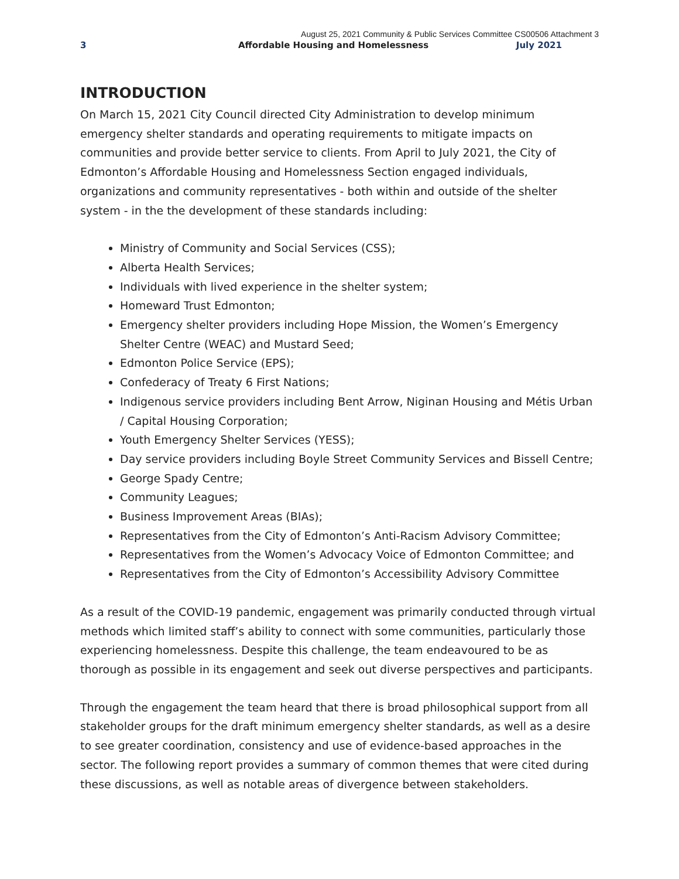August 25, 2021 Community & Public Services Committee CS00506 Attachment 3
3 Affordable Housing and Homelessness July 2021
INTRODUCTION
On March 15, 2021 City Council directed City Administration to develop minimum emergency shelter standards and operating requirements to mitigate impacts on communities and provide better service to clients. From April to July 2021, the City of Edmonton’s Affordable Housing and Homelessness Section engaged individuals, organizations and community representatives - both within and outside of the shelter system - in the the development of these standards including:
Ministry of Community and Social Services (CSS);
Alberta Health Services;
Individuals with lived experience in the shelter system;
Homeward Trust Edmonton;
Emergency shelter providers including Hope Mission, the Women’s Emergency Shelter Centre (WEAC) and Mustard Seed;
Edmonton Police Service (EPS);
Confederacy of Treaty 6 First Nations;
Indigenous service providers including Bent Arrow, Niginan Housing and Métis Urban / Capital Housing Corporation;
Youth Emergency Shelter Services (YESS);
Day service providers including Boyle Street Community Services and Bissell Centre;
George Spady Centre;
Community Leagues;
Business Improvement Areas (BIAs);
Representatives from the City of Edmonton’s Anti-Racism Advisory Committee;
Representatives from the Women’s Advocacy Voice of Edmonton Committee; and
Representatives from the City of Edmonton’s Accessibility Advisory Committee
As a result of the COVID-19 pandemic, engagement was primarily conducted through virtual methods which limited staff’s ability to connect with some communities, particularly those experiencing homelessness. Despite this challenge, the team endeavoured to be as thorough as possible in its engagement and seek out diverse perspectives and participants.
Through the engagement the team heard that there is broad philosophical support from all stakeholder groups for the draft minimum emergency shelter standards, as well as a desire to see greater coordination, consistency and use of evidence-based approaches in the sector. The following report provides a summary of common themes that were cited during these discussions, as well as notable areas of divergence between stakeholders.